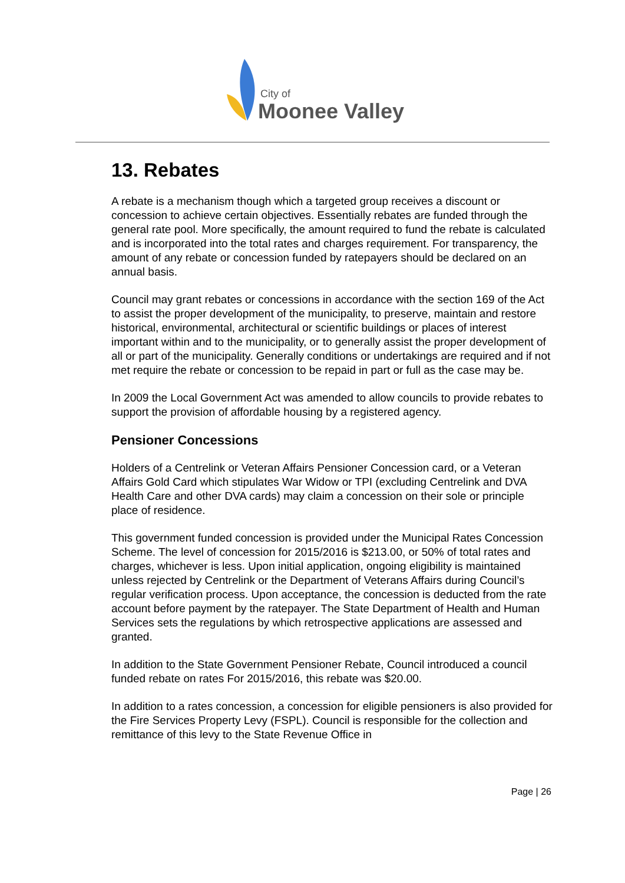City of
Moonee Valley
13. Rebates
A rebate is a mechanism though which a targeted group receives a discount or concession to achieve certain objectives. Essentially rebates are funded through the general rate pool. More specifically, the amount required to fund the rebate is calculated and is incorporated into the total rates and charges requirement. For transparency, the amount of any rebate or concession funded by ratepayers should be declared on an annual basis.
Council may grant rebates or concessions in accordance with the section 169 of the Act to assist the proper development of the municipality, to preserve, maintain and restore historical, environmental, architectural or scientific buildings or places of interest important within and to the municipality, or to generally assist the proper development of all or part of the municipality. Generally conditions or undertakings are required and if not met require the rebate or concession to be repaid in part or full as the case may be.
In 2009 the Local Government Act was amended to allow councils to provide rebates to support the provision of affordable housing by a registered agency.
Pensioner Concessions
Holders of a Centrelink or Veteran Affairs Pensioner Concession card, or a Veteran Affairs Gold Card which stipulates War Widow or TPI (excluding Centrelink and DVA Health Care and other DVA cards) may claim a concession on their sole or principle place of residence.
This government funded concession is provided under the Municipal Rates Concession Scheme. The level of concession for 2015/2016 is $213.00, or 50% of total rates and charges, whichever is less. Upon initial application, ongoing eligibility is maintained unless rejected by Centrelink or the Department of Veterans Affairs during Council’s regular verification process. Upon acceptance, the concession is deducted from the rate account before payment by the ratepayer. The State Department of Health and Human Services sets the regulations by which retrospective applications are assessed and granted.
In addition to the State Government Pensioner Rebate, Council introduced a council funded rebate on rates For 2015/2016, this rebate was $20.00.
In addition to a rates concession, a concession for eligible pensioners is also provided for the Fire Services Property Levy (FSPL). Council is responsible for the collection and remittance of this levy to the State Revenue Office in
Page | 26